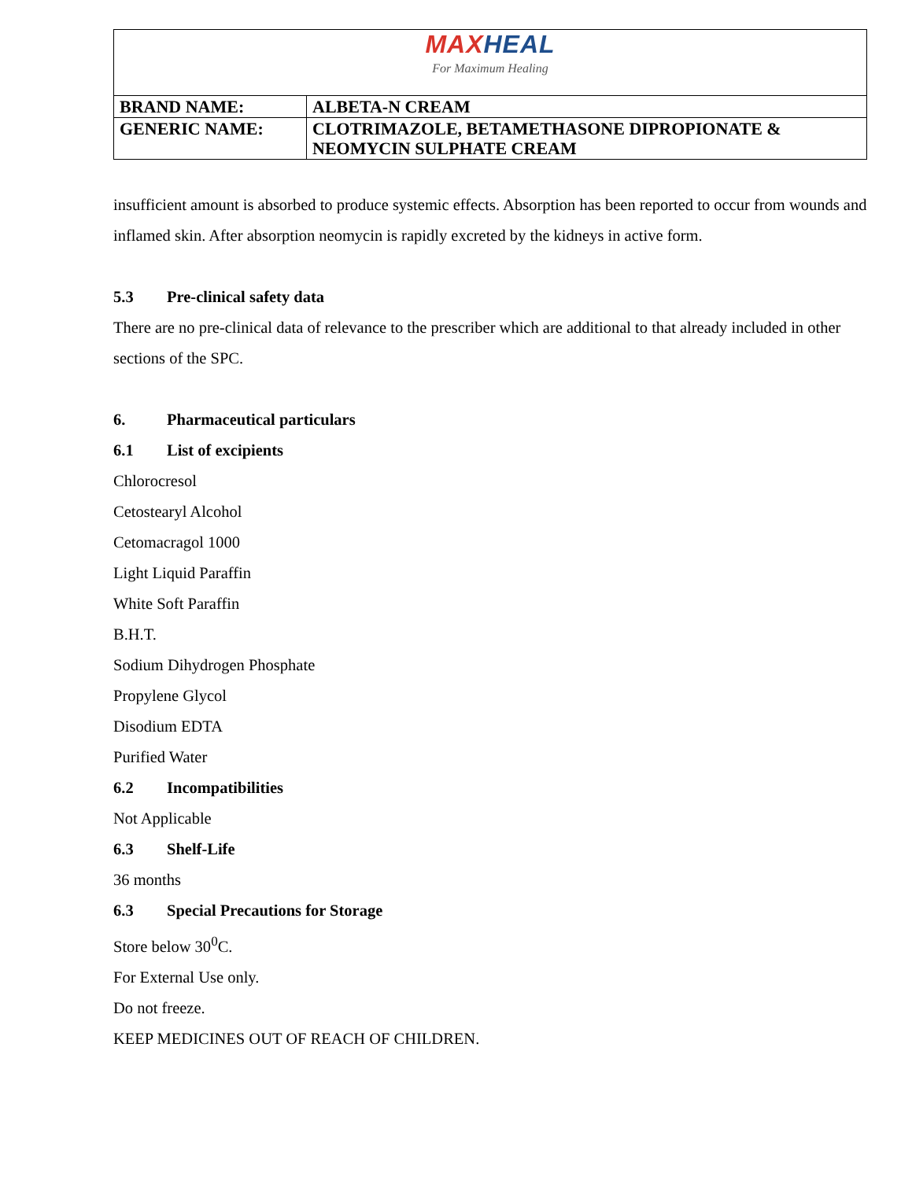| MAX HEAL For Maximum Healing | |
| BRAND NAME: | ALBETA-N CREAM |
| GENERIC NAME: | CLOTRIMAZOLE, BETAMETHASONE DIPROPIONATE & NEOMYCIN SULPHATE CREAM |
insufficient amount is absorbed to produce systemic effects. Absorption has been reported to occur from wounds and inflamed skin. After absorption neomycin is rapidly excreted by the kidneys in active form.
5.3 Pre-clinical safety data
There are no pre-clinical data of relevance to the prescriber which are additional to that already included in other sections of the SPC.
6. Pharmaceutical particulars
6.1 List of excipients
Chlorocresol
Cetostearyl Alcohol
Cetomacragol 1000
Light Liquid Paraffin
White Soft Paraffin
B.H.T.
Sodium Dihydrogen Phosphate
Propylene Glycol
Disodium EDTA
Purified Water
6.2 Incompatibilities
Not Applicable
6.3 Shelf-Life
36 months
6.3 Special Precautions for Storage
Store below 30<sup>0</sup>C.
For External Use only.
Do not freeze.
KEEP MEDICINES OUT OF REACH OF CHILDREN.